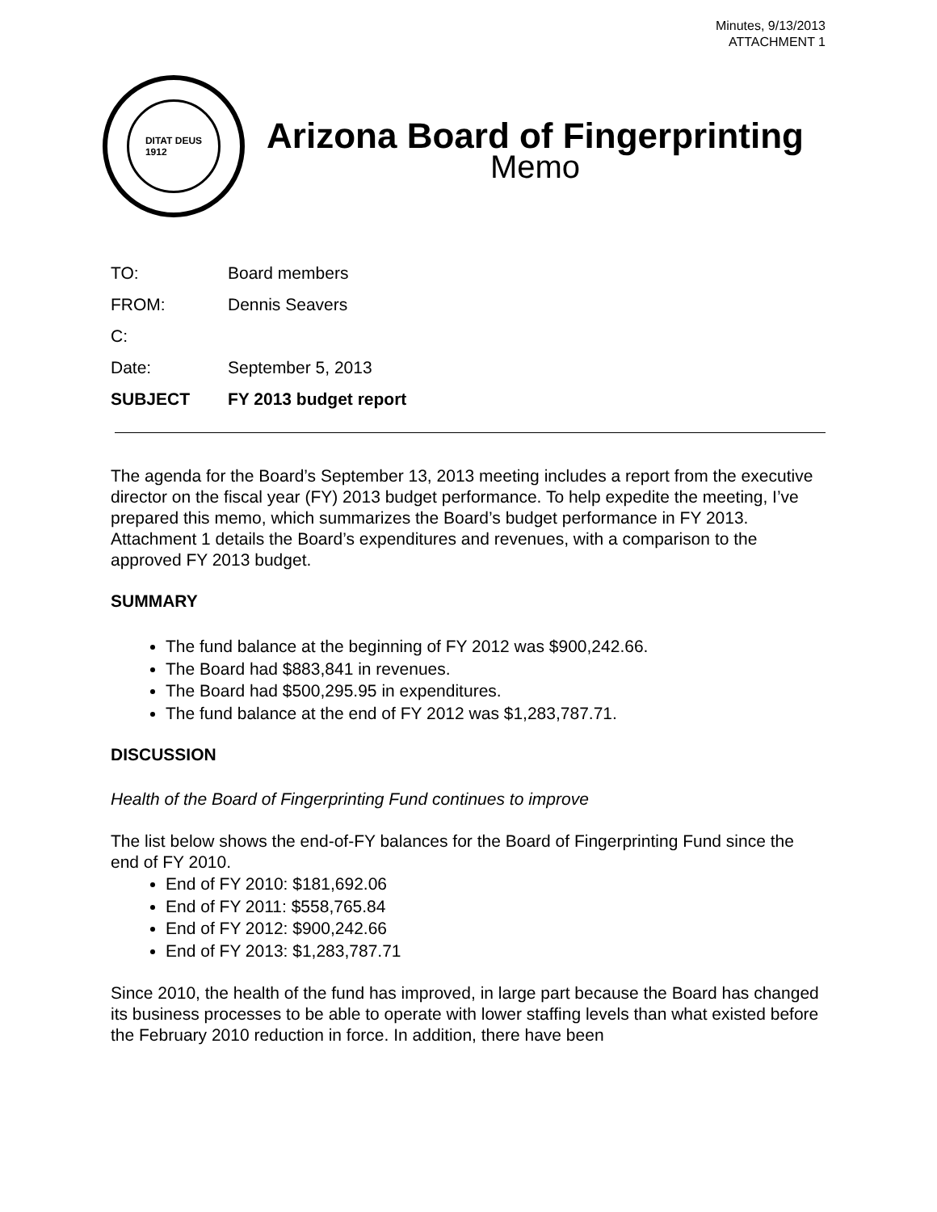Minutes, 9/13/2013
ATTACHMENT 1
DITAT DEUS
1912
Arizona Board of Fingerprinting
Memo
| TO: | Board members |
| FROM: | Dennis Seavers |
| C: | |
| Date: | September 5, 2013 |
| SUBJECT | FY 2013 budget report |
The agenda for the Board’s September 13, 2013 meeting includes a report from the executive director on the fiscal year (FY) 2013 budget performance. To help expedite the meeting, I’ve prepared this memo, which summarizes the Board’s budget performance in FY 2013. Attachment 1 details the Board’s expenditures and revenues, with a comparison to the approved FY 2013 budget.
SUMMARY
The fund balance at the beginning of FY 2012 was $900,242.66.
The Board had $883,841 in revenues.
The Board had $500,295.95 in expenditures.
The fund balance at the end of FY 2012 was $1,283,787.71.
DISCUSSION
Health of the Board of Fingerprinting Fund continues to improve
The list below shows the end-of-FY balances for the Board of Fingerprinting Fund since the end of FY 2010.
End of FY 2010: $181,692.06
End of FY 2011: $558,765.84
End of FY 2012: $900,242.66
End of FY 2013: $1,283,787.71
Since 2010, the health of the fund has improved, in large part because the Board has changed its business processes to be able to operate with lower staffing levels than what existed before the February 2010 reduction in force. In addition, there have been